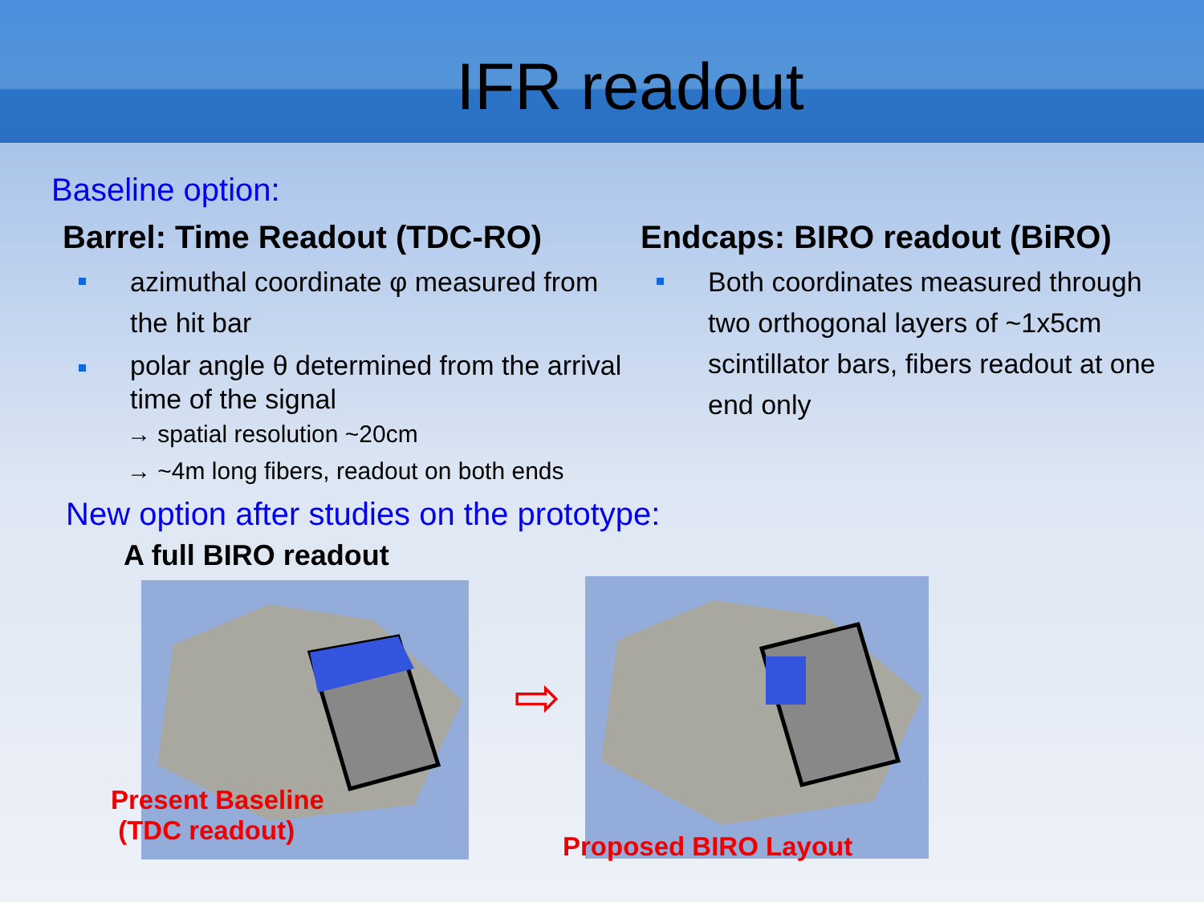IFR readout
Baseline option:
Barrel: Time Readout (TDC-RO)
azimuthal coordinate φ measured from the hit bar
polar angle θ determined from the arrival time of the signal
→ spatial resolution ~20cm
→ ~4m long fibers, readout on both ends
Endcaps: BIRO readout (BiRO)
Both coordinates measured through two orthogonal layers of ~1x5cm scintillator bars, fibers readout at one end only
New option after studies on the prototype:
A full BIRO readout
Present Baseline
(TDC readout)
⇨
Proposed BIRO Layout